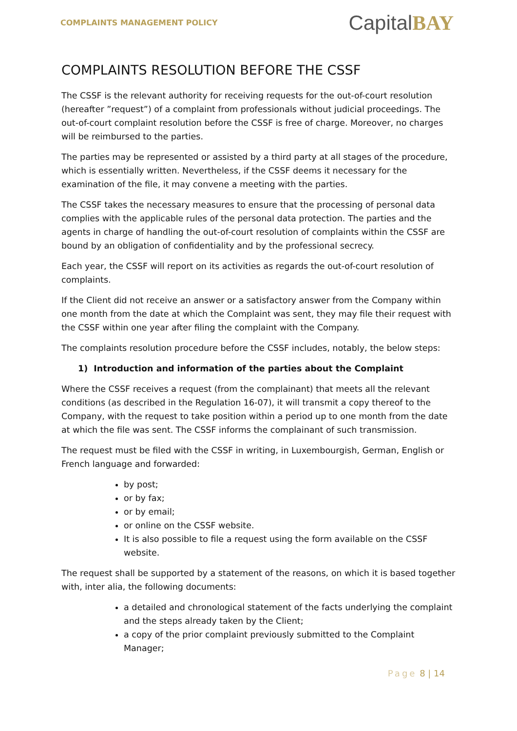COMPLAINTS MANAGEMENT POLICY
CapitalBAY
COMPLAINTS RESOLUTION BEFORE THE CSSF
The CSSF is the relevant authority for receiving requests for the out-of-court resolution (hereafter ”request”) of a complaint from professionals without judicial proceedings. The out-of-court complaint resolution before the CSSF is free of charge. Moreover, no charges will be reimbursed to the parties.
The parties may be represented or assisted by a third party at all stages of the procedure, which is essentially written. Nevertheless, if the CSSF deems it necessary for the examination of the file, it may convene a meeting with the parties.
The CSSF takes the necessary measures to ensure that the processing of personal data complies with the applicable rules of the personal data protection. The parties and the agents in charge of handling the out-of-court resolution of complaints within the CSSF are bound by an obligation of confidentiality and by the professional secrecy.
Each year, the CSSF will report on its activities as regards the out-of-court resolution of complaints.
If the Client did not receive an answer or a satisfactory answer from the Company within one month from the date at which the Complaint was sent, they may file their request with the CSSF within one year after filing the complaint with the Company.
The complaints resolution procedure before the CSSF includes, notably, the below steps:
1) Introduction and information of the parties about the Complaint
Where the CSSF receives a request (from the complainant) that meets all the relevant conditions (as described in the Regulation 16-07), it will transmit a copy thereof to the Company, with the request to take position within a period up to one month from the date at which the file was sent. The CSSF informs the complainant of such transmission.
The request must be filed with the CSSF in writing, in Luxembourgish, German, English or French language and forwarded:
by post;
or by fax;
or by email;
or online on the CSSF website.
It is also possible to file a request using the form available on the CSSF website.
The request shall be supported by a statement of the reasons, on which it is based together with, inter alia, the following documents:
a detailed and chronological statement of the facts underlying the complaint and the steps already taken by the Client;
a copy of the prior complaint previously submitted to the Complaint Manager;
Page 8 | 14